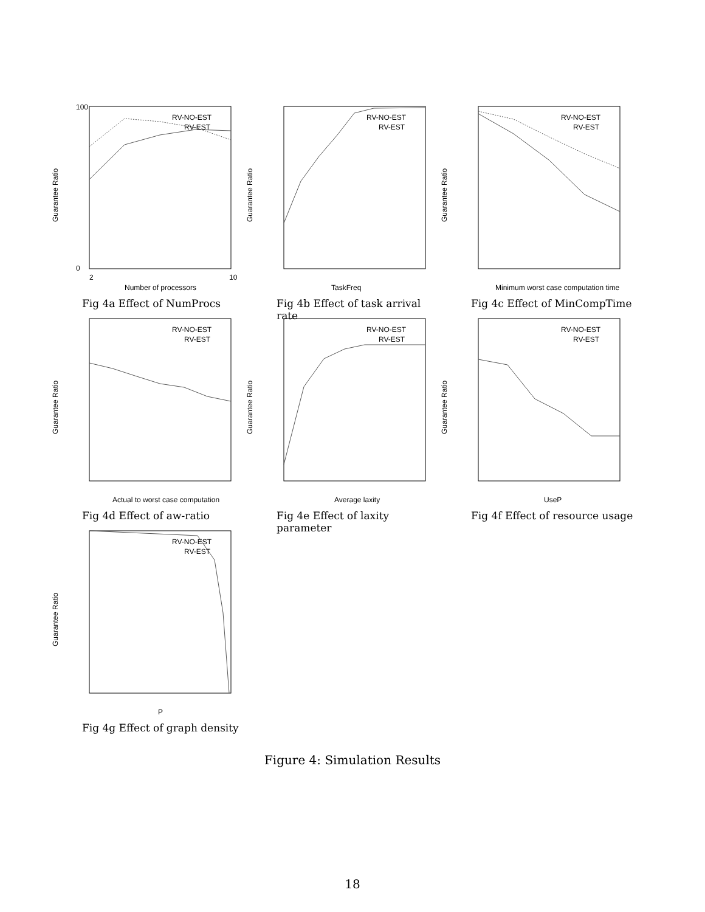Guarantee Ratio
100
0
2
10
Number of processors
RV-NO-EST
RV-EST
Fig 4a Effect of NumProcs
Guarantee Ratio
TaskFreq
RV-NO-EST
RV-EST
Fig 4b Effect of task arrival rate
Guarantee Ratio
Minimum worst case computation time
RV-NO-EST
RV-EST
Fig 4c Effect of MinCompTime
Guarantee Ratio
Actual to worst case computation
RV-NO-EST
RV-EST
Fig 4d Effect of aw-ratio
Guarantee Ratio
Average laxity
RV-NO-EST
RV-EST
Fig 4e Effect of laxity parameter
Guarantee Ratio
UseP
RV-NO-EST
RV-EST
Fig 4f Effect of resource usage
Guarantee Ratio
P
RV-NO-EST
RV-EST
Fig 4g Effect of graph density
Figure 4: Simulation Results
18